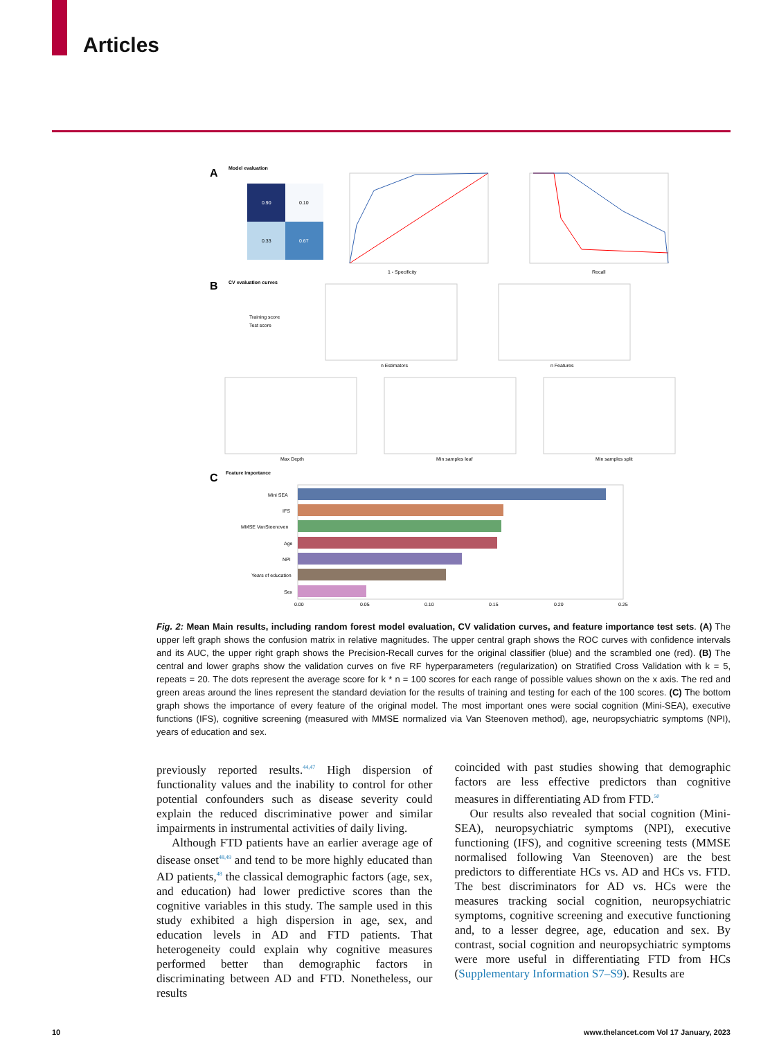Articles
A
Model evaluation
0.90
0.10
0.33
0.67
1 - Specificity
Recall
B
CV evaluation curves
Training score
Test score
n Estimators
n Features
Max Depth
Min samples leaf
Min samples split
C
Feature importance
Mini SEA
IFS
MMSE VanSteenoven
Age
NPI
Years of education
Sex
0.00
0.05
0.10
0.15
0.20
0.25
Fig. 2: Mean Main results, including random forest model evaluation, CV validation curves, and feature importance test sets. (A) The upper left graph shows the confusion matrix in relative magnitudes. The upper central graph shows the ROC curves with confidence intervals and its AUC, the upper right graph shows the Precision-Recall curves for the original classifier (blue) and the scrambled one (red). (B) The central and lower graphs show the validation curves on five RF hyperparameters (regularization) on Stratified Cross Validation with k = 5, repeats = 20. The dots represent the average score for k * n = 100 scores for each range of possible values shown on the x axis. The red and green areas around the lines represent the standard deviation for the results of training and testing for each of the 100 scores. (C) The bottom graph shows the importance of every feature of the original model. The most important ones were social cognition (Mini-SEA), executive functions (IFS), cognitive screening (measured with MMSE normalized via Van Steenoven method), age, neuropsychiatric symptoms (NPI), years of education and sex.
previously reported results.<sup>44,47</sup> High dispersion of functionality values and the inability to control for other potential confounders such as disease severity could explain the reduced discriminative power and similar impairments in instrumental activities of daily living.
Although FTD patients have an earlier average age of disease onset<sup>48,49</sup> and tend to be more highly educated than AD patients,<sup>48</sup> the classical demographic factors (age, sex, and education) had lower predictive scores than the cognitive variables in this study. The sample used in this study exhibited a high dispersion in age, sex, and education levels in AD and FTD patients. That heterogeneity could explain why cognitive measures performed better than demographic factors in discriminating between AD and FTD. Nonetheless, our results
coincided with past studies showing that demographic factors are less effective predictors than cognitive measures in differentiating AD from FTD.<sup>50</sup>
Our results also revealed that social cognition (Mini-SEA), neuropsychiatric symptoms (NPI), executive functioning (IFS), and cognitive screening tests (MMSE normalised following Van Steenoven) are the best predictors to differentiate HCs vs. AD and HCs vs. FTD. The best discriminators for AD vs. HCs were the measures tracking social cognition, neuropsychiatric symptoms, cognitive screening and executive functioning and, to a lesser degree, age, education and sex. By contrast, social cognition and neuropsychiatric symptoms were more useful in differentiating FTD from HCs (Supplementary Information S7–S9). Results are
10
www.thelancet.com Vol 17 January, 2023